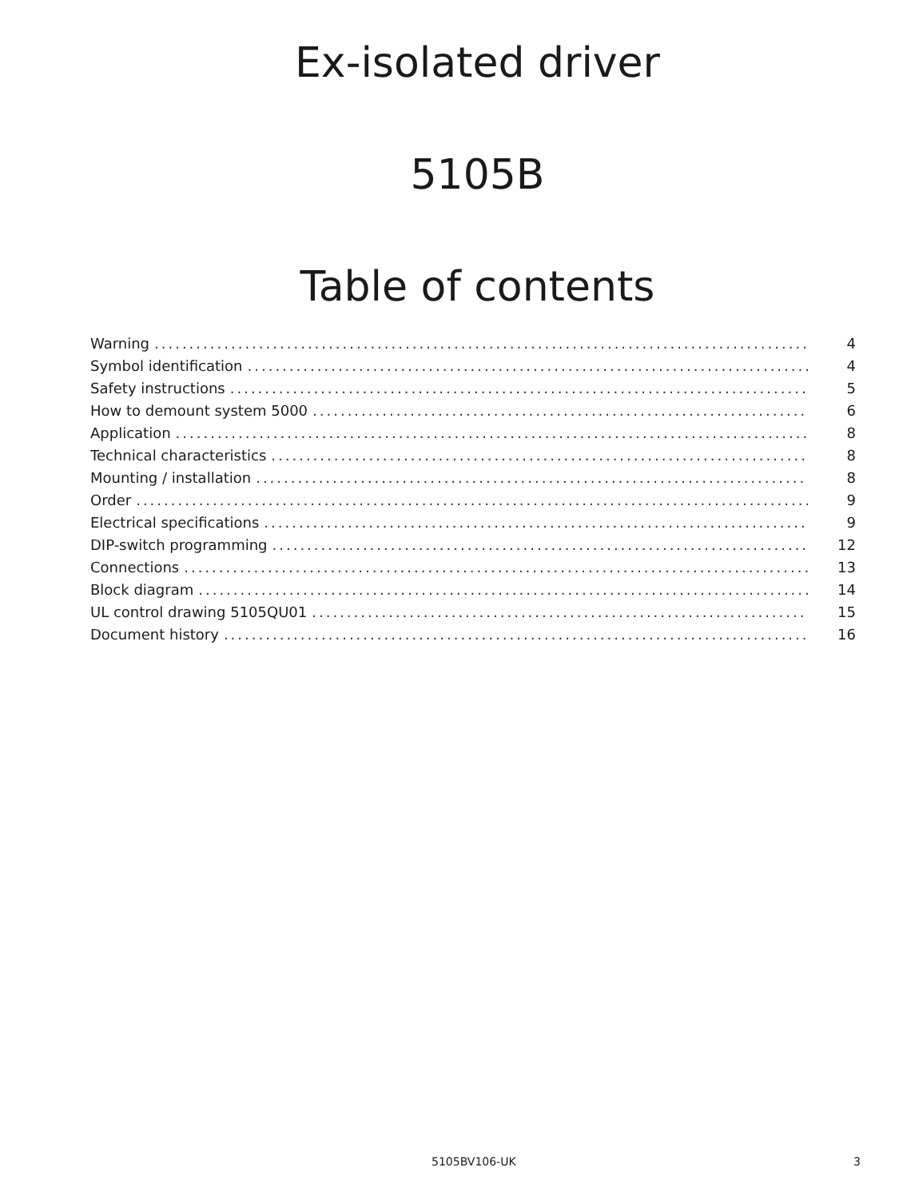Ex-isolated driver
5105B
Table of contents
Warning 4
Symbol identification 4
Safety instructions 5
How to demount system 5000 6
Application 8
Technical characteristics 8
Mounting / installation 8
Order 9
Electrical specifications 9
DIP-switch programming 12
Connections 13
Block diagram 14
UL control drawing 5105QU01 15
Document history 16
5105BV106-UK 3